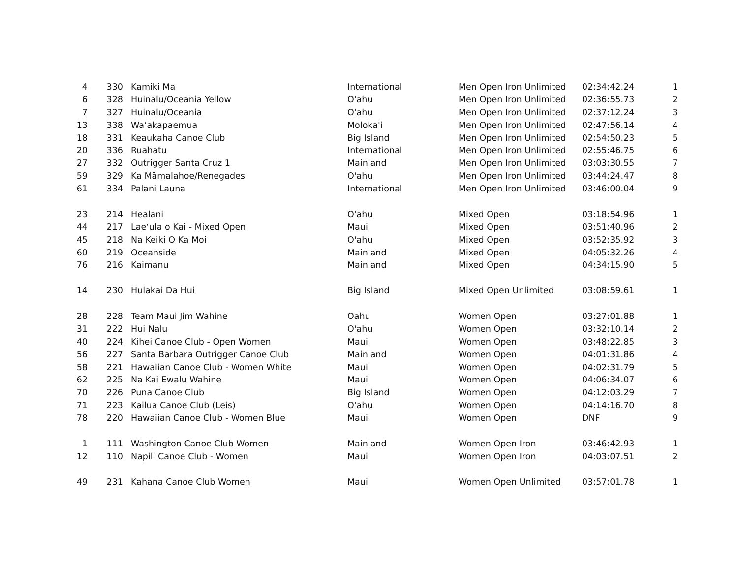| 4 | 330 | Kamiki Ma | International | Men Open Iron Unlimited | 02:34:42.24 | 1 |
| 6 | 328 | Huinalu/Oceania Yellow | O'ahu | Men Open Iron Unlimited | 02:36:55.73 | 2 |
| 7 | 327 | Huinalu/Oceania | O'ahu | Men Open Iron Unlimited | 02:37:12.24 | 3 |
| 13 | 338 | Waʻakapaemua | Moloka'i | Men Open Iron Unlimited | 02:47:56.14 | 4 |
| 18 | 331 | Keaukaha Canoe Club | Big Island | Men Open Iron Unlimited | 02:54:50.23 | 5 |
| 20 | 336 | Ruahatu | International | Men Open Iron Unlimited | 02:55:46.75 | 6 |
| 27 | 332 | Outrigger Santa Cruz 1 | Mainland | Men Open Iron Unlimited | 03:03:30.55 | 7 |
| 59 | 329 | Ka Māmalahoe/Renegades | O'ahu | Men Open Iron Unlimited | 03:44:24.47 | 8 |
| 61 | 334 | Palani Launa | International | Men Open Iron Unlimited | 03:46:00.04 | 9 |
| 23 | 214 | Healani | O'ahu | Mixed Open | 03:18:54.96 | 1 |
| 44 | 217 | Laeʻula o Kai - Mixed Open | Maui | Mixed Open | 03:51:40.96 | 2 |
| 45 | 218 | Na Keiki O Ka Moi | O'ahu | Mixed Open | 03:52:35.92 | 3 |
| 60 | 219 | Oceanside | Mainland | Mixed Open | 04:05:32.26 | 4 |
| 76 | 216 | Kaimanu | Mainland | Mixed Open | 04:34:15.90 | 5 |
| 14 | 230 | Hulakai Da Hui | Big Island | Mixed Open Unlimited | 03:08:59.61 | 1 |
| 28 | 228 | Team Maui Jim Wahine | Oahu | Women Open | 03:27:01.88 | 1 |
| 31 | 222 | Hui Nalu | O'ahu | Women Open | 03:32:10.14 | 2 |
| 40 | 224 | Kihei Canoe Club - Open Women | Maui | Women Open | 03:48:22.85 | 3 |
| 56 | 227 | Santa Barbara Outrigger Canoe Club | Mainland | Women Open | 04:01:31.86 | 4 |
| 58 | 221 | Hawaiian Canoe Club - Women White | Maui | Women Open | 04:02:31.79 | 5 |
| 62 | 225 | Na Kai Ewalu Wahine | Maui | Women Open | 04:06:34.07 | 6 |
| 70 | 226 | Puna Canoe Club | Big Island | Women Open | 04:12:03.29 | 7 |
| 71 | 223 | Kailua Canoe Club (Leis) | O'ahu | Women Open | 04:14:16.70 | 8 |
| 78 | 220 | Hawaiian Canoe Club - Women Blue | Maui | Women Open | DNF | 9 |
| 1 | 111 | Washington Canoe Club Women | Mainland | Women Open Iron | 03:46:42.93 | 1 |
| 12 | 110 | Napili Canoe Club - Women | Maui | Women Open Iron | 04:03:07.51 | 2 |
| 49 | 231 | Kahana Canoe Club Women | Maui | Women Open Unlimited | 03:57:01.78 | 1 |